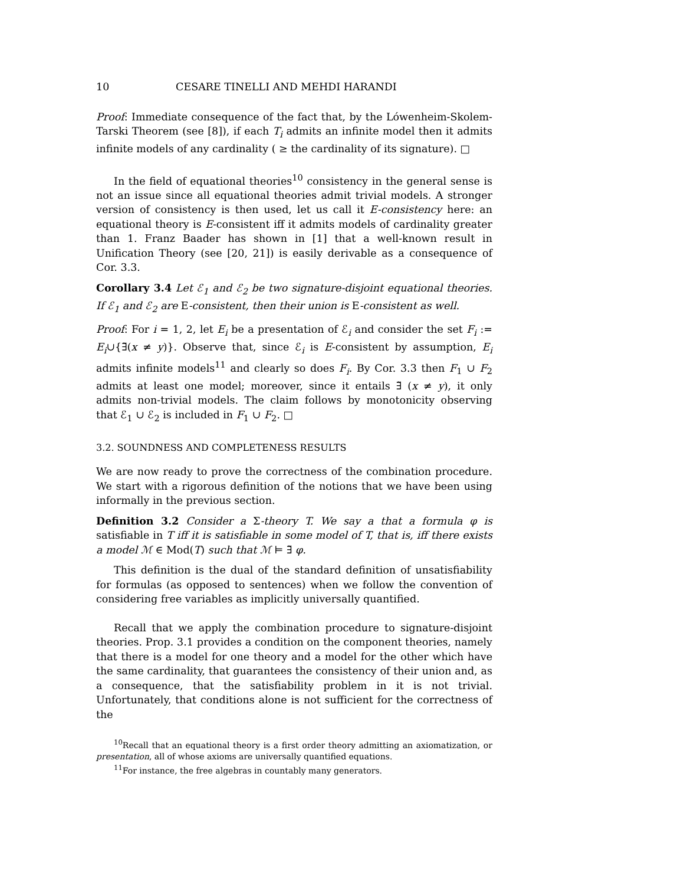10 CESARE TINELLI AND MEHDI HARANDI
Proof: Immediate consequence of the fact that, by the Lówenheim-Skolem-Tarski Theorem (see [8]), if each T<sub>i</sub> admits an infinite model then it admits infinite models of any cardinality ( ≥ the cardinality of its signature). □
In the field of equational theories<sup>10</sup> consistency in the general sense is not an issue since all equational theories admit trivial models. A stronger version of consistency is then used, let us call it E-consistency here: an equational theory is E-consistent iff it admits models of cardinality greater than 1. Franz Baader has shown in [1] that a well-known result in Unification Theory (see [20, 21]) is easily derivable as a consequence of Cor. 3.3.
Corollary 3.4 Let ℰ<sub>1</sub> and ℰ<sub>2</sub> be two signature-disjoint equational theories. If ℰ<sub>1</sub> and ℰ<sub>2</sub> are E-consistent, then their union is E-consistent as well.
Proof: For i = 1, 2, let E<sub>i</sub> be a presentation of ℰ<sub>i</sub> and consider the set F<sub>i</sub> := E<sub>i</sub>∪{∃̃(x ≠ y)}. Observe that, since ℰ<sub>i</sub> is E-consistent by assumption, E<sub>i</sub> admits infinite models<sup>11</sup> and clearly so does F<sub>i</sub>. By Cor. 3.3 then F<sub>1</sub> ∪ F<sub>2</sub> admits at least one model; moreover, since it entails ∃̃ (x ≠ y), it only admits non-trivial models. The claim follows by monotonicity observing that ℰ<sub>1</sub> ∪ ℰ<sub>2</sub> is included in F<sub>1</sub> ∪ F<sub>2</sub>. □
3.2. SOUNDNESS AND COMPLETENESS RESULTS
We are now ready to prove the correctness of the combination procedure. We start with a rigorous definition of the notions that we have been using informally in the previous section.
Definition 3.2 Consider a Σ-theory T. We say a that a formula φ is satisfiable in T iff it is satisfiable in some model of T, that is, iff there exists a model ℳ ∈ Mod(T) such that ℳ ⊨ ∃̃ φ.
This definition is the dual of the standard definition of unsatisfiability for formulas (as opposed to sentences) when we follow the convention of considering free variables as implicitly universally quantified.
Recall that we apply the combination procedure to signature-disjoint theories. Prop. 3.1 provides a condition on the component theories, namely that there is a model for one theory and a model for the other which have the same cardinality, that guarantees the consistency of their union and, as a consequence, that the satisfiability problem in it is not trivial. Unfortunately, that conditions alone is not sufficient for the correctness of the
<sup>10</sup> Recall that an equational theory is a first order theory admitting an axiomatization, or presentation, all of whose axioms are universally quantified equations.
<sup>11</sup> For instance, the free algebras in countably many generators.